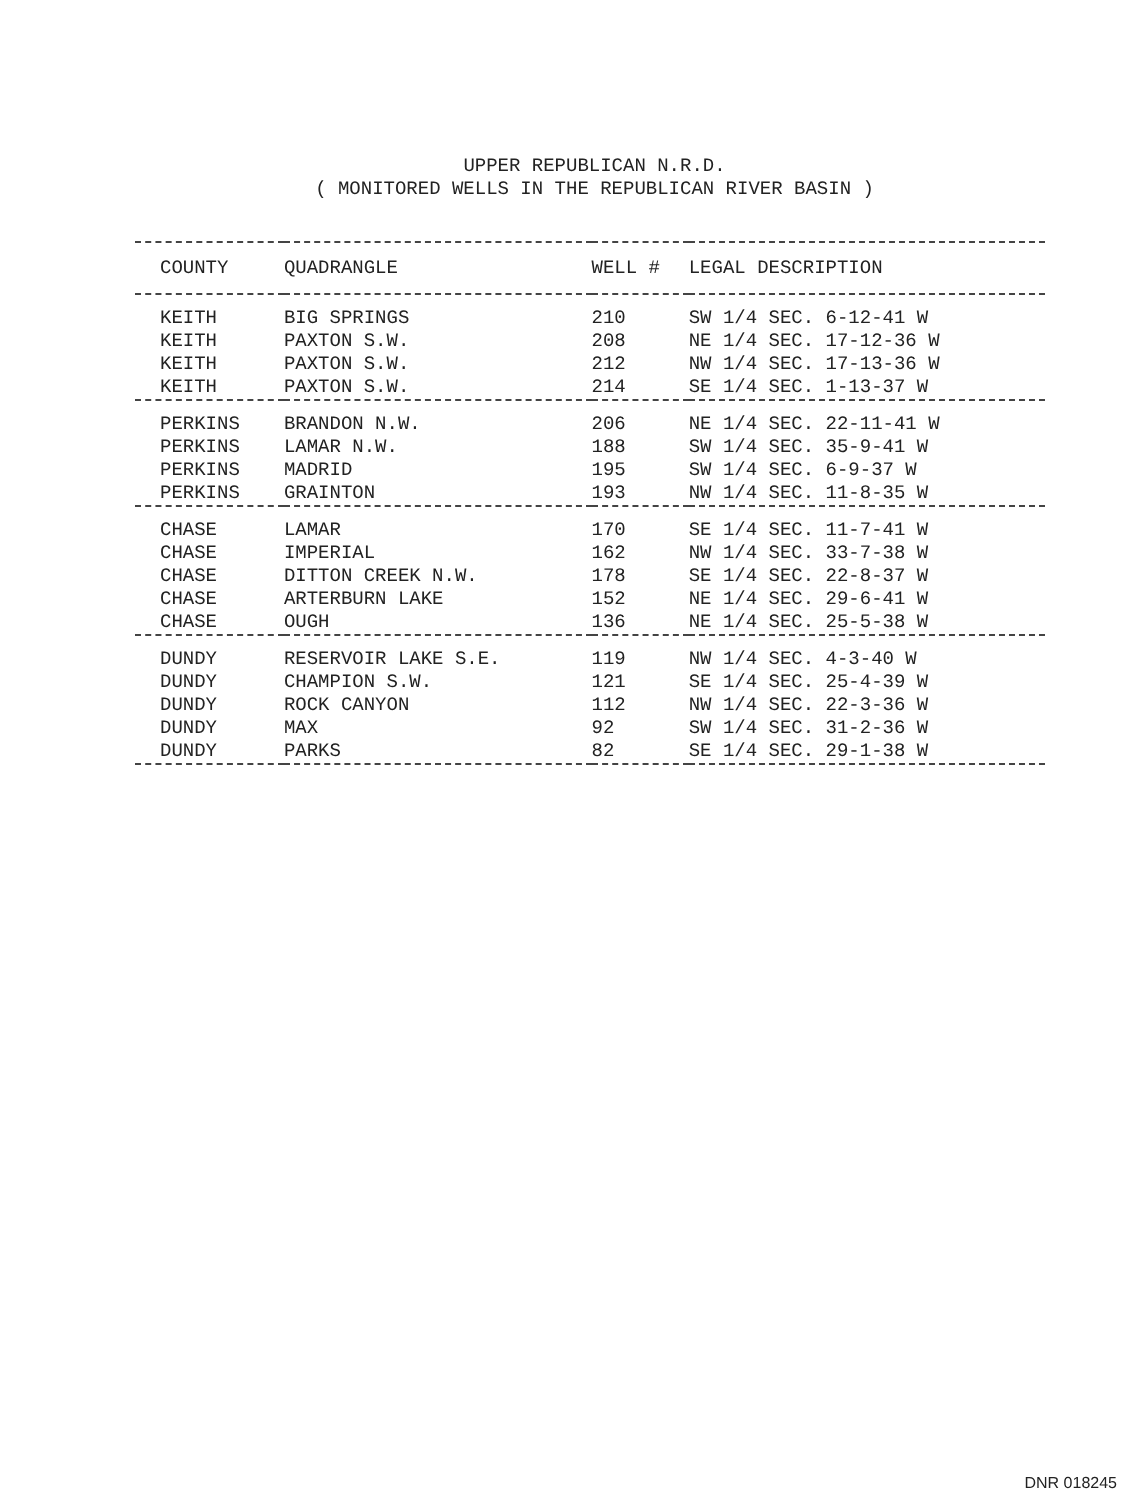UPPER REPUBLICAN N.R.D.
( MONITORED WELLS IN THE REPUBLICAN RIVER BASIN )
| COUNTY | QUADRANGLE | WELL # | LEGAL DESCRIPTION |
| --- | --- | --- | --- |
| KEITH | BIG SPRINGS | 210 | SW 1/4 SEC. 6-12-41 W |
| KEITH | PAXTON S.W. | 208 | NE 1/4 SEC. 17-12-36 W |
| KEITH | PAXTON S.W. | 212 | NW 1/4 SEC. 17-13-36 W |
| KEITH | PAXTON S.W. | 214 | SE 1/4 SEC. 1-13-37 W |
| PERKINS | BRANDON N.W. | 206 | NE 1/4 SEC. 22-11-41 W |
| PERKINS | LAMAR N.W. | 188 | SW 1/4 SEC. 35-9-41 W |
| PERKINS | MADRID | 195 | SW 1/4 SEC. 6-9-37 W |
| PERKINS | GRAINTON | 193 | NW 1/4 SEC. 11-8-35 W |
| CHASE | LAMAR | 170 | SE 1/4 SEC. 11-7-41 W |
| CHASE | IMPERIAL | 162 | NW 1/4 SEC. 33-7-38 W |
| CHASE | DITTON CREEK N.W. | 178 | SE 1/4 SEC. 22-8-37 W |
| CHASE | ARTERBURN LAKE | 152 | NE 1/4 SEC. 29-6-41 W |
| CHASE | OUGH | 136 | NE 1/4 SEC. 25-5-38 W |
| DUNDY | RESERVOIR LAKE S.E. | 119 | NW 1/4 SEC. 4-3-40 W |
| DUNDY | CHAMPION S.W. | 121 | SE 1/4 SEC. 25-4-39 W |
| DUNDY | ROCK CANYON | 112 | NW 1/4 SEC. 22-3-36 W |
| DUNDY | MAX | 92 | SW 1/4 SEC. 31-2-36 W |
| DUNDY | PARKS | 82 | SE 1/4 SEC. 29-1-38 W |
DNR 018245